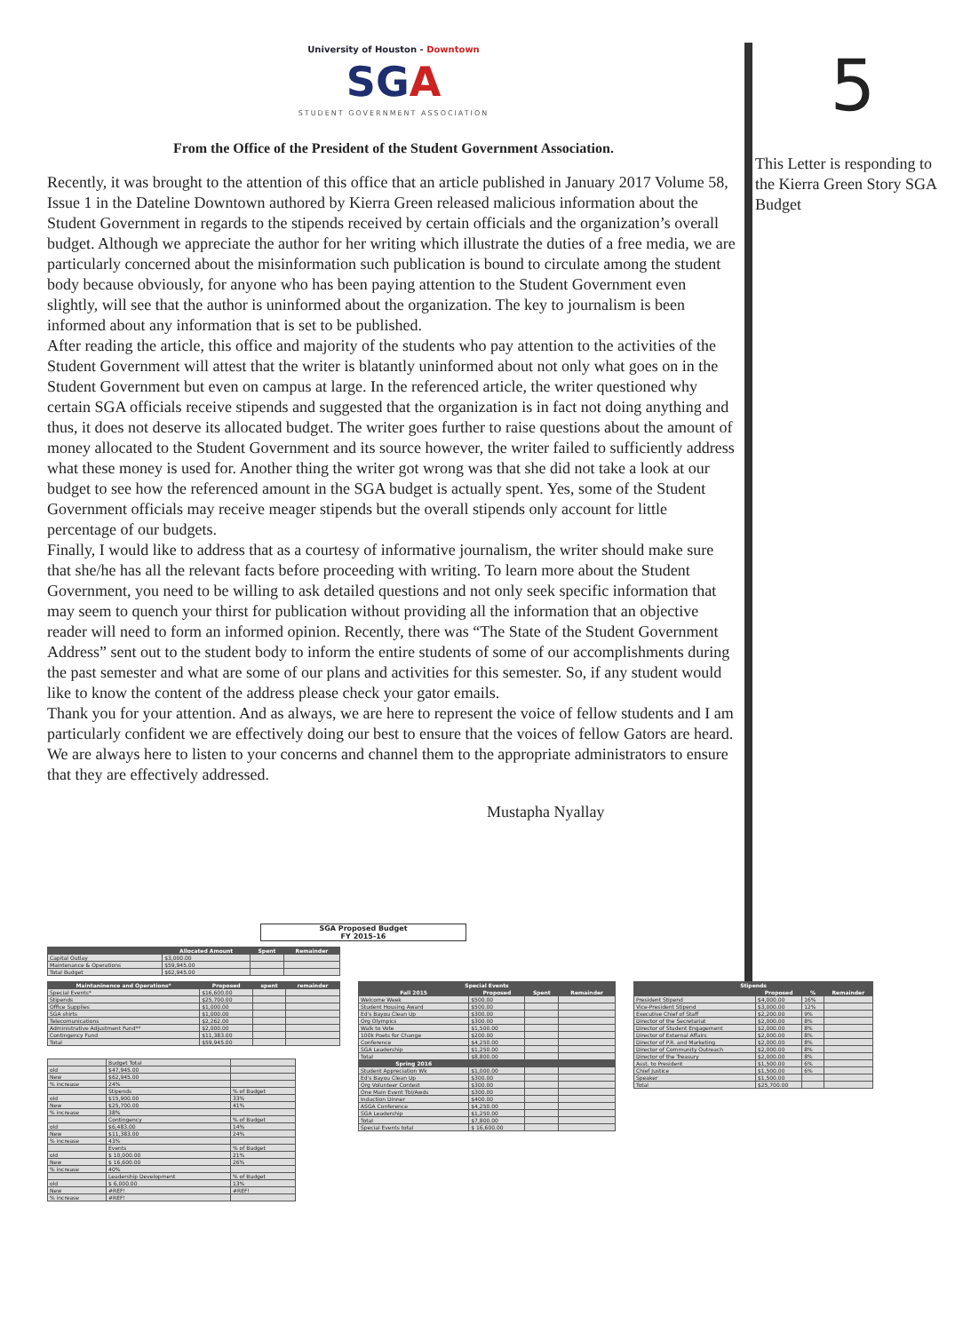University of Houston - Downtown
SGA
STUDENT GOVERNMENT ASSOCIATION
From the Office of the President of the Student Government Association.
Recently, it was brought to the attention of this office that an article published in January 2017 Volume 58, Issue 1 in the Dateline Downtown authored by Kierra Green released malicious information about the Student Government in regards to the stipends received by certain officials and the organization’s overall budget. Although we appreciate the author for her writing which illustrate the duties of a free media, we are particularly concerned about the misinformation such publication is bound to circulate among the student body because obviously, for anyone who has been paying attention to the Student Government even slightly, will see that the author is uninformed about the organization. The key to journalism is been informed about any information that is set to be published.
After reading the article, this office and majority of the students who pay attention to the activities of the Student Government will attest that the writer is blatantly uninformed about not only what goes on in the Student Government but even on campus at large. In the referenced article, the writer questioned why certain SGA officials receive stipends and suggested that the organization is in fact not doing anything and thus, it does not deserve its allocated budget. The writer goes further to raise questions about the amount of money allocated to the Student Government and its source however, the writer failed to sufficiently address what these money is used for. Another thing the writer got wrong was that she did not take a look at our budget to see how the referenced amount in the SGA budget is actually spent. Yes, some of the Student Government officials may receive meager stipends but the overall stipends only account for little percentage of our budgets.
Finally, I would like to address that as a courtesy of informative journalism, the writer should make sure that she/he has all the relevant facts before proceeding with writing. To learn more about the Student Government, you need to be willing to ask detailed questions and not only seek specific information that may seem to quench your thirst for publication without providing all the information that an objective reader will need to form an informed opinion. Recently, there was “The State of the Student Government Address” sent out to the student body to inform the entire students of some of our accomplishments during the past semester and what are some of our plans and activities for this semester. So, if any student would like to know the content of the address please check your gator emails.
Thank you for your attention. And as always, we are here to represent the voice of fellow students and I am particularly confident we are effectively doing our best to ensure that the voices of fellow Gators are heard. We are always here to listen to your concerns and channel them to the appropriate administrators to ensure that they are effectively addressed.
Mustapha Nyallay
5
This Letter is responding to the Kierra Green Story SGA Budget
SGA Proposed Budget
FY 2015-16
| | Allocated Amount | Spent | Remainder |
| --- | --- | --- | --- |
| Capital Outlay | $3,000.00 | | |
| Maintenance & Operations | $59,945.00 | | |
| Total Budget | $62,945.00 | | |
| Maintaninence and Operations* | Proposed | spent | remainder |
| --- | --- | --- | --- |
| Special Events* | $16,600.00 | | |
| Stipends | $25,700.00 | | |
| Office Supplies | $1,000.00 | | |
| SGA shirts | $1,000.00 | | |
| Telecomunications | $2,262.00 | | |
| Administrative Adjustment Fund** | $2,000.00 | | |
| Contingency Fund | $11,383.00 | | |
| Total | $59,945.00 | | |
| | Budget Total | |
| old | $47,945.00 | |
| New | $62,945.00 | |
| % increase | 24% | |
| | Stipends | % of Budget |
| old | $15,900.00 | 33% |
| New | $25,700.00 | 41% |
| % increase | 38% | |
| | Contingency | % of Budget |
| old | $6,483.00 | 14% |
| New | $11,383.00 | 24% |
| % increase | 43% | |
| | Events | % of Budget |
| old | $ 10,000.00 | 21% |
| New | $ 16,600.00 | 26% |
| % increase | 40% | |
| | Leadership Development | % of Budget |
| old | $ 6,000.00 | 13% |
| New | #REF! | #REF! |
| % increase | #REF! | |
| Special Events | | | |
| --- | --- | --- | --- |
| Fall 2015 | Proposed | Spent | Remainder |
| Welcome Week | $500.00 | | |
| Student Housing Award | $500.00 | | |
| Ed's Bayou Clean Up | $300.00 | | |
| Org Olympics | $300.00 | | |
| Walk to Vote | $1,500.00 | | |
| 100k Poets for Change | $200.00 | | |
| Conference | $4,250.00 | | |
| SGA Leadership | $1,250.00 | | |
| Total | $8,800.00 | | |
| Spring 2016 | | | |
| Student Appreciation Wk | $1,000.00 | | |
| Ed's Bayou Clean Up | $300.00 | | |
| Org Volunteer Contest | $300.00 | | |
| One Main Event Tbl/Awds | $300.00 | | |
| Induction Dinner | $400.00 | | |
| ASGA Conference | $4,250.00 | | |
| SGA Leadership | $1,250.00 | | |
| Total | $7,800.00 | | |
| Special Events total | $ 16,600.00 | | |
| Stipends | | | |
| --- | --- | --- | --- |
| | Proposed | % | Remainder |
| President Stipend | $4,000.00 | 16% | |
| Vice-President Stipend | $3,000.00 | 12% | |
| Executive Chief of Staff | $2,200.00 | 9% | |
| Director of the Secretariat | $2,000.00 | 8% | |
| Director of Student Engagement | $2,000.00 | 8% | |
| Director of External Affairs | $2,000.00 | 8% | |
| Director of P.R. and Marketing | $2,000.00 | 8% | |
| Director of Community Outreach | $2,000.00 | 8% | |
| Director of the Treasury | $2,000.00 | 8% | |
| Asst. to President | $1,500.00 | 6% | |
| Chief Justice | $1,500.00 | 6% | |
| Speaker | $1,500.00 | | |
| Total | $25,700.00 | | |